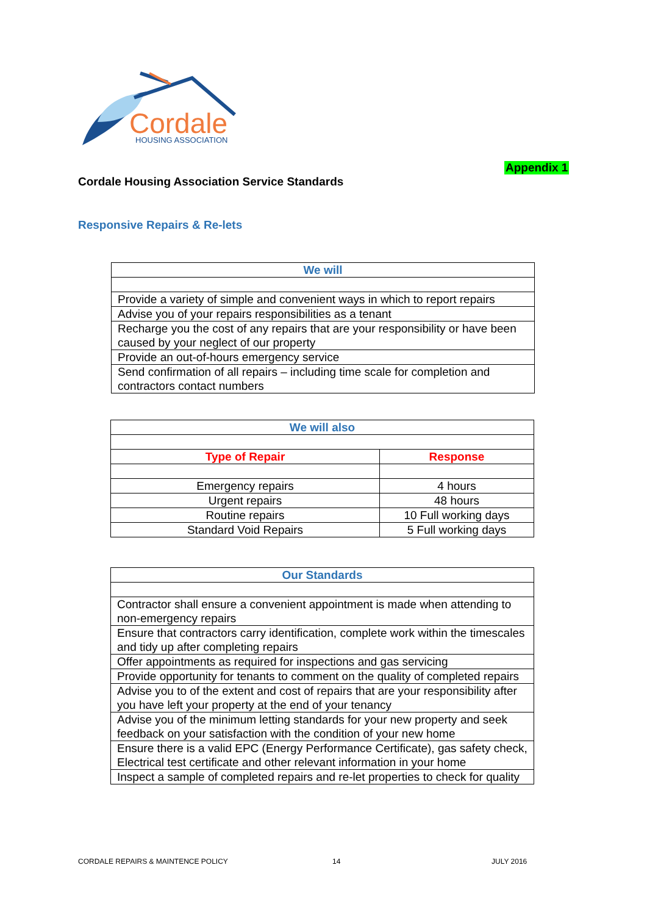Cordale
HOUSING ASSOCIATION
Appendix 1
Cordale Housing Association Service Standards
Responsive Repairs & Re-lets
| We will |
| --- |
| Provide a variety of simple and convenient ways in which to report repairs |
| Advise you of your repairs responsibilities as a tenant |
| Recharge you the cost of any repairs that are your responsibility or have been caused by your neglect of our property |
| Provide an out-of-hours emergency service |
| Send confirmation of all repairs – including time scale for completion and contractors contact numbers |
| We will also | |
| --- | --- |
| Type of Repair | Response |
| Emergency repairs | 4 hours |
| Urgent repairs | 48 hours |
| Routine repairs | 10 Full working days |
| Standard Void Repairs | 5 Full working days |
| Our Standards |
| --- |
| Contractor shall ensure a convenient appointment is made when attending to non-emergency repairs |
| Ensure that contractors carry identification, complete work within the timescales and tidy up after completing repairs |
| Offer appointments as required for inspections and gas servicing |
| Provide opportunity for tenants to comment on the quality of completed repairs |
| Advise you to of the extent and cost of repairs that are your responsibility after you have left your property at the end of your tenancy |
| Advise you of the minimum letting standards for your new property and seek feedback on your satisfaction with the condition of your new home |
| Ensure there is a valid EPC (Energy Performance Certificate), gas safety check, Electrical test certificate and other relevant information in your home |
| Inspect a sample of completed repairs and re-let properties to check for quality |
CORDALE REPAIRS & MAINTENCE POLICY
14 JULY 2016